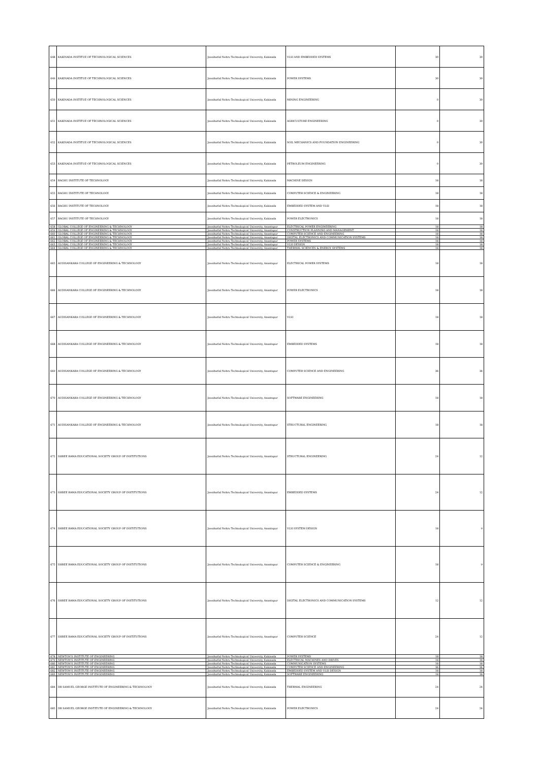| 648 | KAKINADA INSTITUE OF TECHNOLOGICAL SCIENCES | Jawaharlal Nehru Technological University, Kakinada | VLSI AND EMBEDDED SYSTEMS | 30 | 30 |
| 649 | KAKINADA INSTITUE OF TECHNOLOGICAL SCIENCES | Jawaharlal Nehru Technological University, Kakinada | POWER SYSTEMS | 30 | 30 |
| 650 | KAKINADA INSTITUE OF TECHNOLOGICAL SCIENCES | Jawaharlal Nehru Technological University, Kakinada | MINING ENGINEERING | 0 | 30 |
| 651 | KAKINADA INSTITUE OF TECHNOLOGICAL SCIENCES | Jawaharlal Nehru Technological University, Kakinada | AGRICULTURE ENGINEERING | 0 | 30 |
| 652 | KAKINADA INSTITUE OF TECHNOLOGICAL SCIENCES | Jawaharlal Nehru Technological University, Kakinada | SOIL MECHANICS AND FOUNDATION ENGINEERING | 0 | 30 |
| 653 | KAKINADA INSTITUE OF TECHNOLOGICAL SCIENCES | Jawaharlal Nehru Technological University, Kakinada | PETROLEUM ENGINEERING | 0 | 30 |
| 654 | RAGHU INSTITUTE OF TECHNOLOGY | Jawaharlal Nehru Technological University, Kakinada | MACHINE DESIGN | 18 | 18 |
| 655 | RAGHU INSTITUTE OF TECHNOLOGY | Jawaharlal Nehru Technological University, Kakinada | COMPUTER SCIENCE & ENGINEERING | 18 | 18 |
| 656 | RAGHU INSTITUTE OF TECHNOLOGY | Jawaharlal Nehru Technological University, Kakinada | EMBEDDED SYSTEM AND VLSI | 18 | 18 |
| 657 | RAGHU INSTITUTE OF TECHNOLOGY | Jawaharlal Nehru Technological University, Kakinada | POWER ELECTRONICS | 18 | 18 |
| 658 | GLOBAL COLLEGE OF ENGINEERING & TECHNOLOGY | Jawaharlal Nehru Technological University, Anantapur | ELECTRICAL POWER ENGINEERING | 18 | 18 |
| 659 | GLOBAL COLLEGE OF ENGINEERING & TECHNOLOGY | Jawaharlal Nehru Technological University, Anantapur | CONSTRUCTION PLANNING AND MANAGEMENT | 18 | 18 |
| 660 | GLOBAL COLLEGE OF ENGINEERING & TECHNOLOGY | Jawaharlal Nehru Technological University, Anantapur | COMPUTER SCIENCE AND ENGINEERING | 18 | 18 |
| 661 | GLOBAL COLLEGE OF ENGINEERING & TECHNOLOGY | Jawaharlal Nehru Technological University, Anantapur | DIGITAL ELECTRONICS AND COMMUNICATION SYSTEMS | 18 | 18 |
| 662 | GLOBAL COLLEGE OF ENGINEERING & TECHNOLOGY | Jawaharlal Nehru Technological University, Anantapur | POWER SYSTEMS | 18 | 18 |
| 663 | GLOBAL COLLEGE OF ENGINEERING & TECHNOLOGY | Jawaharlal Nehru Technological University, Anantapur | VLSI DESIGN | 18 | 18 |
| 664 | GLOBAL COLLEGE OF ENGINEERING & TECHNOLOGY | Jawaharlal Nehru Technological University, Anantapur | THERMAL SCIENCES & ENERGY SYSTEMS | 18 | 18 |
| 665 | AUDISANKARA COLLEGE OF ENGINEERING & TECHNOLOGY | Jawaharlal Nehru Technological University, Anantapur | ELECTRICAL POWER SYSTEMS | 18 | 18 |
| 666 | AUDISANKARA COLLEGE OF ENGINEERING & TECHNOLOGY | Jawaharlal Nehru Technological University, Anantapur | POWER ELECTRONICS | 18 | 18 |
| 667 | AUDISANKARA COLLEGE OF ENGINEERING & TECHNOLOGY | Jawaharlal Nehru Technological University, Anantapur | VLSI | 18 | 18 |
| 668 | AUDISANKARA COLLEGE OF ENGINEERING & TECHNOLOGY | Jawaharlal Nehru Technological University, Anantapur | EMBEDDED SYSTEMS | 18 | 18 |
| 669 | AUDISANKARA COLLEGE OF ENGINEERING & TECHNOLOGY | Jawaharlal Nehru Technological University, Anantapur | COMPUTER SCIENCE AND ENGINEERING | 36 | 36 |
| 670 | AUDISANKARA COLLEGE OF ENGINEERING & TECHNOLOGY | Jawaharlal Nehru Technological University, Anantapur | SOFTWARE ENGINEERING | 18 | 18 |
| 671 | AUDISANKARA COLLEGE OF ENGINEERING & TECHNOLOGY | Jawaharlal Nehru Technological University, Anantapur | STRUCTURAL ENGINEERING | 18 | 18 |
| 672 | SHREE RAMA EDUCATIONAL SOCIETY GROUP OF INSTITUTIONS | Jawaharlal Nehru Technological University, Anantapur | STRUCTURAL ENGINEERING | 24 | 12 |
| 673 | SHREE RAMA EDUCATIONAL SOCIETY GROUP OF INSTITUTIONS | Jawaharlal Nehru Technological University, Anantapur | EMBEDDED SYSTEMS | 24 | 12 |
| 674 | SHREE RAMA EDUCATIONAL SOCIETY GROUP OF INSTITUTIONS | Jawaharlal Nehru Technological University, Anantapur | VLSI SYSTEM DESIGN | 18 | 9 |
| 675 | SHREE RAMA EDUCATIONAL SOCIETY GROUP OF INSTITUTIONS | Jawaharlal Nehru Technological University, Anantapur | COMPUTER SCIENCE & ENGINEERING | 18 | 9 |
| 676 | SHREE RAMA EDUCATIONAL SOCIETY GROUP OF INSTITUTIONS | Jawaharlal Nehru Technological University, Anantapur | DIGITAL ELECTRONICS AND COMMUNICATION SYSTEMS | 12 | 12 |
| 677 | SHREE RAMA EDUCATIONAL SOCIETY GROUP OF INSTITUTIONS | Jawaharlal Nehru Technological University, Anantapur | COMPUTER SCIENCE | 24 | 12 |
| 678 | NEWTON'S INSTITUTE OF ENGINEERING | Jawaharlal Nehru Technological University, Kakinada | POWER SYSTEMS | 18 | 18 |
| 679 | NEWTON'S INSTITUTE OF ENGINEERING | Jawaharlal Nehru Technological University, Kakinada | ELECTRICAL MACHINES AND DRIVES | 18 | 18 |
| 680 | NEWTON'S INSTITUTE OF ENGINEERING | Jawaharlal Nehru Technological University, Kakinada | COMMUNICATION SYSTEMS | 18 | 18 |
| 681 | NEWTON'S INSTITUTE OF ENGINEERING | Jawaharlal Nehru Technological University, Kakinada | COMPUTER SCIENCE AND ENGINEERING | 36 | 36 |
| 682 | NEWTON'S INSTITUTE OF ENGINEERING | Jawaharlal Nehru Technological University, Kakinada | EMBEDDED SYSTEM AND VLSI DESIGN | 18 | 18 |
| 683 | NEWTON'S INSTITUTE OF ENGINEERING | Jawaharlal Nehru Technological University, Kakinada | SOFTWARE ENGINEERING | 18 | 18 |
| 684 | DR SAMUEL GEORGE INSTITUTE OF ENGINEERING & TECHNOLOGY | Jawaharlal Nehru Technological University, Kakinada | THERMAL ENGINEERING | 24 | 24 |
| 685 | DR SAMUEL GEORGE INSTITUTE OF ENGINEERING & TECHNOLOGY | Jawaharlal Nehru Technological University, Kakinada | POWER ELECTRONICS | 24 | 24 |